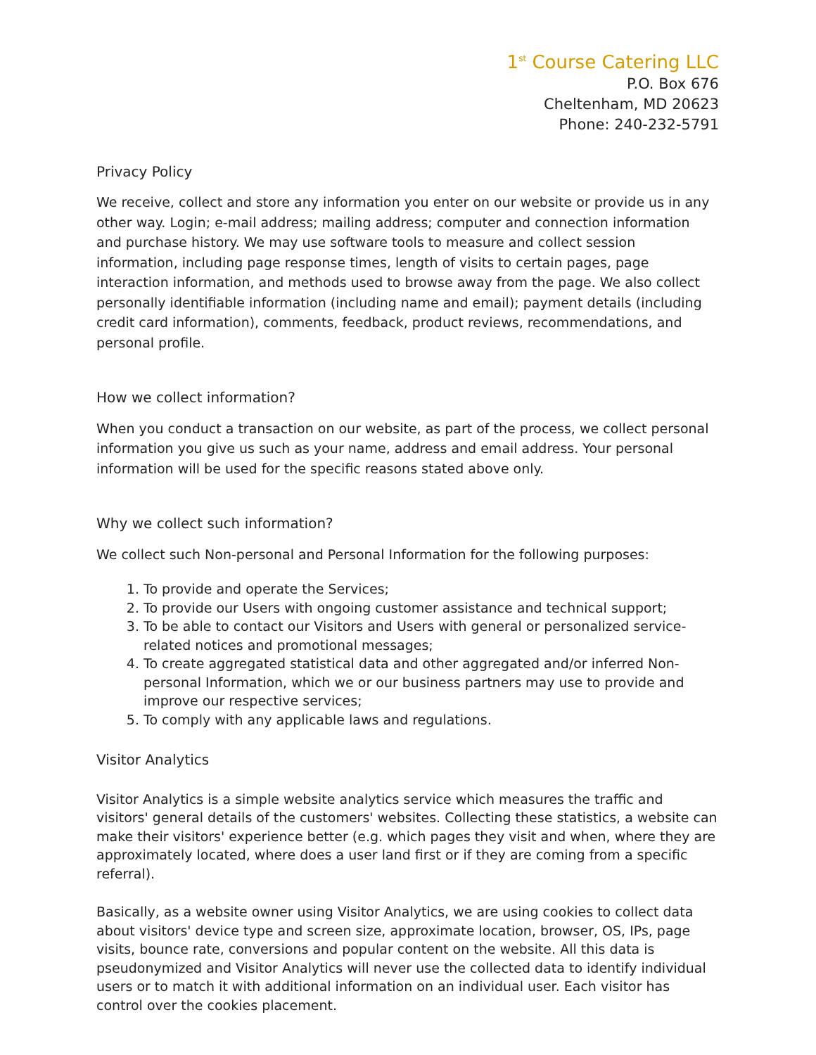1<sup>st</sup> Course Catering LLC
P.O. Box 676
Cheltenham, MD 20623
Phone: 240-232-5791
Privacy Policy
We receive, collect and store any information you enter on our website or provide us in any other way. Login; e-mail address; mailing address; computer and connection information and purchase history. We may use software tools to measure and collect session information, including page response times, length of visits to certain pages, page interaction information, and methods used to browse away from the page. We also collect personally identifiable information (including name and email); payment details (including credit card information), comments, feedback, product reviews, recommendations, and personal profile.
How we collect information?
When you conduct a transaction on our website, as part of the process, we collect personal information you give us such as your name, address and email address. Your personal information will be used for the specific reasons stated above only.
Why we collect such information?
We collect such Non-personal and Personal Information for the following purposes:
1. To provide and operate the Services;
2. To provide our Users with ongoing customer assistance and technical support;
3. To be able to contact our Visitors and Users with general or personalized service-related notices and promotional messages;
4. To create aggregated statistical data and other aggregated and/or inferred Non-personal Information, which we or our business partners may use to provide and improve our respective services;
5. To comply with any applicable laws and regulations.
Visitor Analytics
Visitor Analytics is a simple website analytics service which measures the traffic and visitors' general details of the customers' websites. Collecting these statistics, a website can make their visitors' experience better (e.g. which pages they visit and when, where they are approximately located, where does a user land first or if they are coming from a specific referral).
Basically, as a website owner using Visitor Analytics, we are using cookies to collect data about visitors' device type and screen size, approximate location, browser, OS, IPs, page visits, bounce rate, conversions and popular content on the website. All this data is pseudonymized and Visitor Analytics will never use the collected data to identify individual users or to match it with additional information on an individual user. Each visitor has control over the cookies placement.